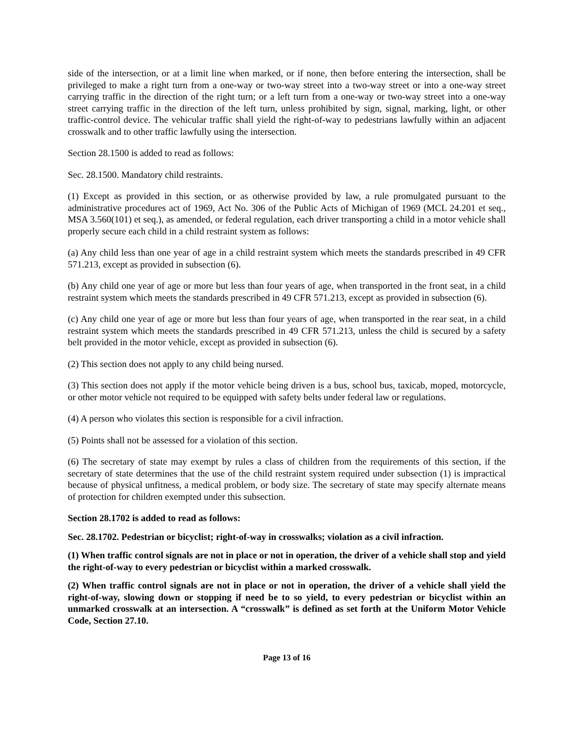side of the intersection, or at a limit line when marked, or if none, then before entering the intersection, shall be privileged to make a right turn from a one-way or two-way street into a two-way street or into a one-way street carrying traffic in the direction of the right turn; or a left turn from a one-way or two-way street into a one-way street carrying traffic in the direction of the left turn, unless prohibited by sign, signal, marking, light, or other traffic-control device. The vehicular traffic shall yield the right-of-way to pedestrians lawfully within an adjacent crosswalk and to other traffic lawfully using the intersection.
Section 28.1500 is added to read as follows:
Sec. 28.1500. Mandatory child restraints.
(1) Except as provided in this section, or as otherwise provided by law, a rule promulgated pursuant to the administrative procedures act of 1969, Act No. 306 of the Public Acts of Michigan of 1969 (MCL 24.201 et seq., MSA 3.560(101) et seq.), as amended, or federal regulation, each driver transporting a child in a motor vehicle shall properly secure each child in a child restraint system as follows:
(a) Any child less than one year of age in a child restraint system which meets the standards prescribed in 49 CFR 571.213, except as provided in subsection (6).
(b) Any child one year of age or more but less than four years of age, when transported in the front seat, in a child restraint system which meets the standards prescribed in 49 CFR 571.213, except as provided in subsection (6).
(c) Any child one year of age or more but less than four years of age, when transported in the rear seat, in a child restraint system which meets the standards prescribed in 49 CFR 571.213, unless the child is secured by a safety belt provided in the motor vehicle, except as provided in subsection (6).
(2) This section does not apply to any child being nursed.
(3) This section does not apply if the motor vehicle being driven is a bus, school bus, taxicab, moped, motorcycle, or other motor vehicle not required to be equipped with safety belts under federal law or regulations.
(4) A person who violates this section is responsible for a civil infraction.
(5) Points shall not be assessed for a violation of this section.
(6) The secretary of state may exempt by rules a class of children from the requirements of this section, if the secretary of state determines that the use of the child restraint system required under subsection (1) is impractical because of physical unfitness, a medical problem, or body size. The secretary of state may specify alternate means of protection for children exempted under this subsection.
Section 28.1702 is added to read as follows:
Sec. 28.1702. Pedestrian or bicyclist; right-of-way in crosswalks; violation as a civil infraction.
(1) When traffic control signals are not in place or not in operation, the driver of a vehicle shall stop and yield the right-of-way to every pedestrian or bicyclist within a marked crosswalk.
(2) When traffic control signals are not in place or not in operation, the driver of a vehicle shall yield the right-of-way, slowing down or stopping if need be to so yield, to every pedestrian or bicyclist within an unmarked crosswalk at an intersection. A “crosswalk” is defined as set forth at the Uniform Motor Vehicle Code, Section 27.10.
Page 13 of 16